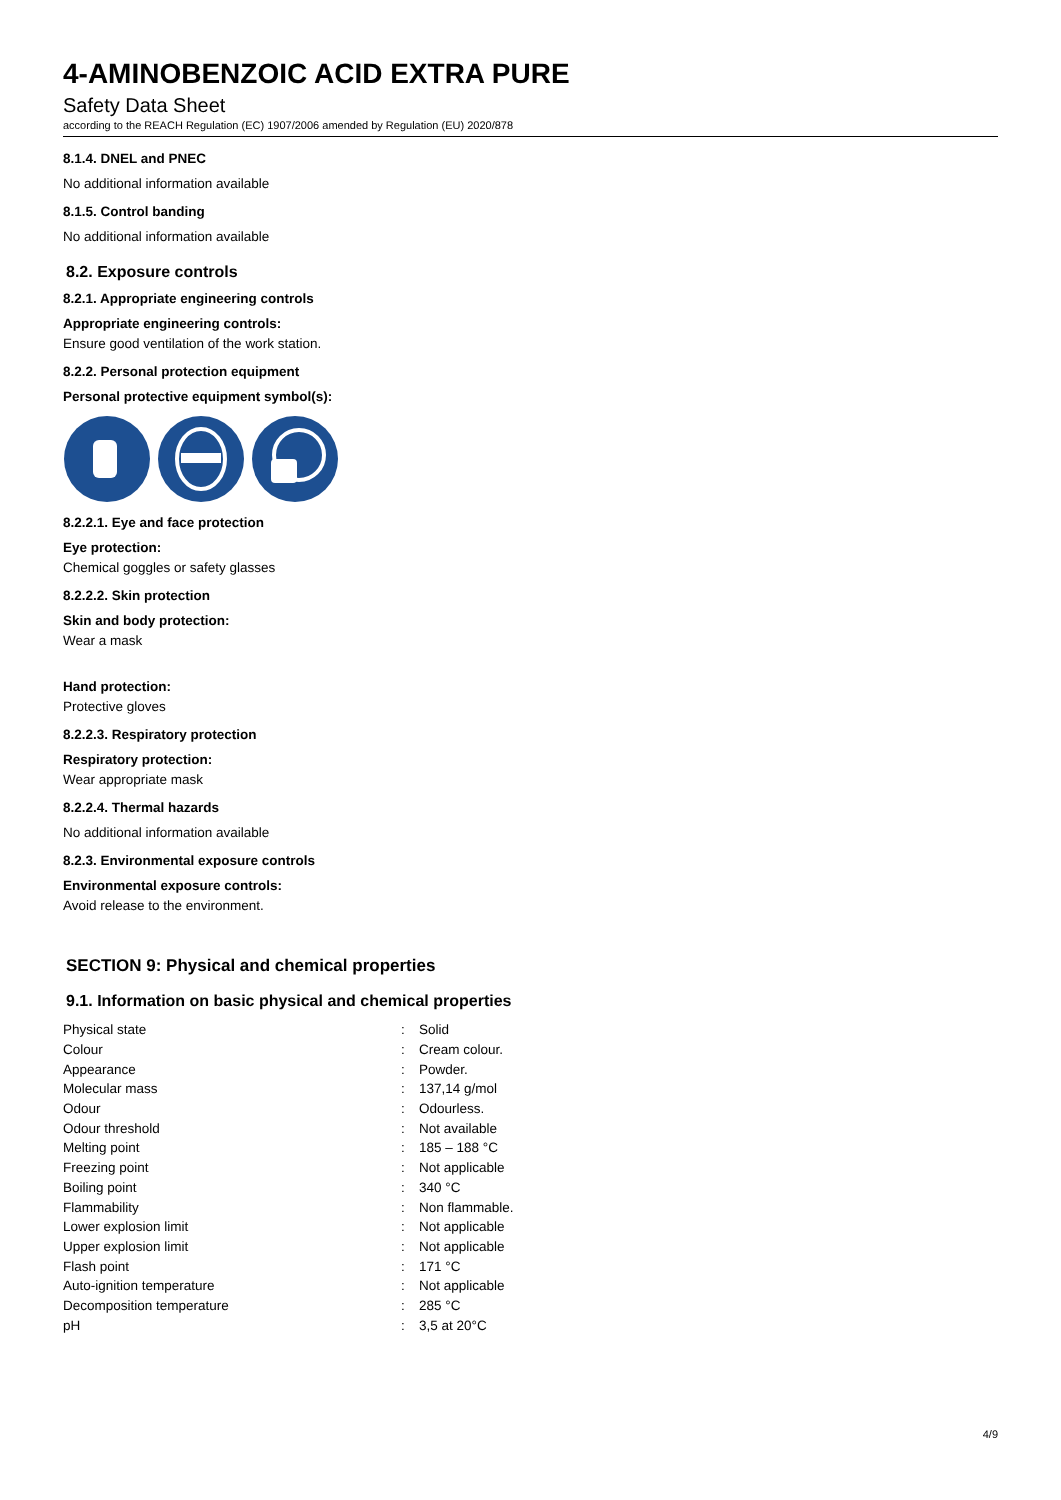4-AMINOBENZOIC ACID EXTRA PURE
Safety Data Sheet
according to the REACH Regulation (EC) 1907/2006 amended by Regulation (EU) 2020/878
8.1.4. DNEL and PNEC
No additional information available
8.1.5. Control banding
No additional information available
8.2. Exposure controls
8.2.1. Appropriate engineering controls
Appropriate engineering controls:
Ensure good ventilation of the work station.
8.2.2. Personal protection equipment
Personal protective equipment symbol(s):
8.2.2.1. Eye and face protection
Eye protection:
Chemical goggles or safety glasses
8.2.2.2. Skin protection
Skin and body protection:
Wear a mask
Hand protection:
Protective gloves
8.2.2.3. Respiratory protection
Respiratory protection:
Wear appropriate mask
8.2.2.4. Thermal hazards
No additional information available
8.2.3. Environmental exposure controls
Environmental exposure controls:
Avoid release to the environment.
SECTION 9: Physical and chemical properties
9.1. Information on basic physical and chemical properties
| Physical state | : | Solid |
| Colour | : | Cream colour. |
| Appearance | : | Powder. |
| Molecular mass | : | 137,14 g/mol |
| Odour | : | Odourless. |
| Odour threshold | : | Not available |
| Melting point | : | 185 – 188 °C |
| Freezing point | : | Not applicable |
| Boiling point | : | 340 °C |
| Flammability | : | Non flammable. |
| Lower explosion limit | : | Not applicable |
| Upper explosion limit | : | Not applicable |
| Flash point | : | 171 °C |
| Auto-ignition temperature | : | Not applicable |
| Decomposition temperature | : | 285 °C |
| pH | : | 3,5 at 20°C |
4/9